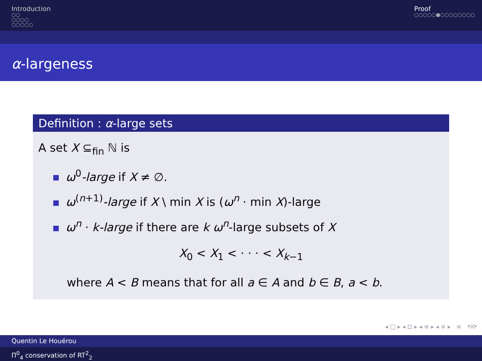Introduction
○○
○○○○
○○○○○
Proof
○○○○○●○○○○○○○○
α-largeness
Definition : α-large sets
A set X ⊆<sub>fin</sub> ℕ is
ω<sup>0</sup>-large if X ≠ ∅.
ω<sup>(n+1)</sup>-large if X \ min X is (ω<sup>n</sup> · min X)-large
ω<sup>n</sup> · k-large if there are k ω<sup>n</sup>-large subsets of X
X<sub>0</sub> < X<sub>1</sub> < · · · < X<sub>k−1</sub>
where A < B means that for all a ∈ A and b ∈ B, a < b.
◂ □ ▸ ◂ ⊡ ▸ ◂ ≡ ▸ ◂ ≡ ▸ ≡ ⟲⟳
Quentin Le Houérou
Π<sup>0</sup><sub>4</sub> conservation of RT<sup>2</sup><sub>2</sub>